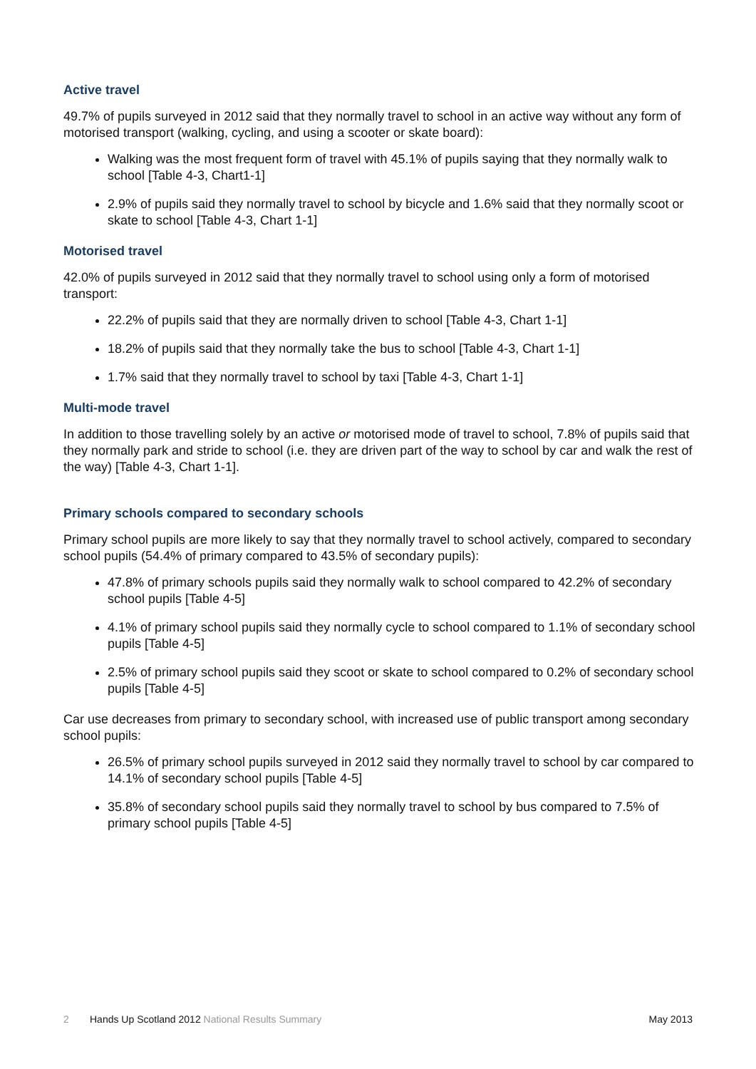Active travel
49.7% of pupils surveyed in 2012 said that they normally travel to school in an active way without any form of motorised transport (walking, cycling, and using a scooter or skate board):
Walking was the most frequent form of travel with 45.1% of pupils saying that they normally walk to school [Table 4-3, Chart1-1]
2.9% of pupils said they normally travel to school by bicycle and 1.6% said that they normally scoot or skate to school [Table 4-3, Chart 1-1]
Motorised travel
42.0% of pupils surveyed in 2012 said that they normally travel to school using only a form of motorised transport:
22.2% of pupils said that they are normally driven to school [Table 4-3, Chart 1-1]
18.2% of pupils said that they normally take the bus to school [Table 4-3, Chart 1-1]
1.7% said that they normally travel to school by taxi [Table 4-3, Chart 1-1]
Multi-mode travel
In addition to those travelling solely by an active or motorised mode of travel to school, 7.8% of pupils said that they normally park and stride to school (i.e. they are driven part of the way to school by car and walk the rest of the way) [Table 4-3, Chart 1-1].
Primary schools compared to secondary schools
Primary school pupils are more likely to say that they normally travel to school actively, compared to secondary school pupils (54.4% of primary compared to 43.5% of secondary pupils):
47.8% of primary schools pupils said they normally walk to school compared to 42.2% of secondary school pupils [Table 4-5]
4.1% of primary school pupils said they normally cycle to school compared to 1.1% of secondary school pupils [Table 4-5]
2.5% of primary school pupils said they scoot or skate to school compared to 0.2% of secondary school pupils [Table 4-5]
Car use decreases from primary to secondary school, with increased use of public transport among secondary school pupils:
26.5% of primary school pupils surveyed in 2012 said they normally travel to school by car compared to 14.1% of secondary school pupils [Table 4-5]
35.8% of secondary school pupils said they normally travel to school by bus compared to 7.5% of primary school pupils [Table 4-5]
2 Hands Up Scotland 2012 National Results Summary May 2013